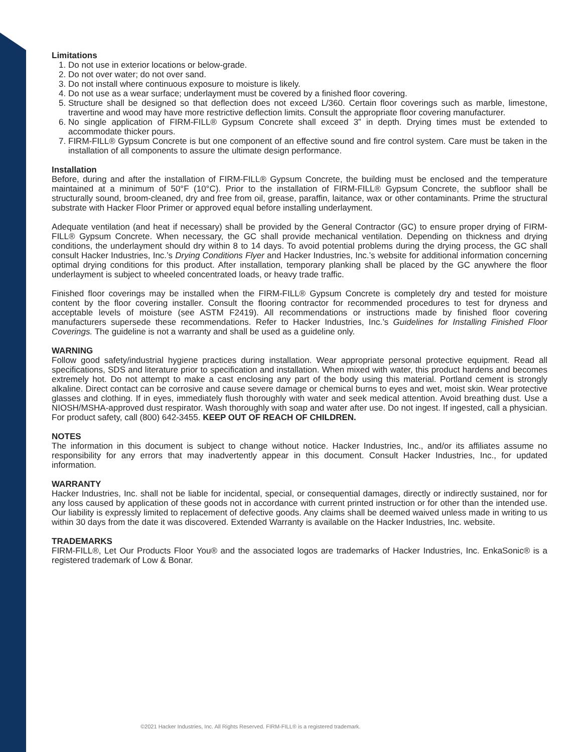Limitations
1. Do not use in exterior locations or below-grade.
2. Do not over water; do not over sand.
3. Do not install where continuous exposure to moisture is likely.
4. Do not use as a wear surface; underlayment must be covered by a finished floor covering.
5. Structure shall be designed so that deflection does not exceed L/360. Certain floor coverings such as marble, limestone, travertine and wood may have more restrictive deflection limits. Consult the appropriate floor covering manufacturer.
6. No single application of FIRM-FILL® Gypsum Concrete shall exceed 3” in depth. Drying times must be extended to accommodate thicker pours.
7. FIRM-FILL® Gypsum Concrete is but one component of an effective sound and fire control system. Care must be taken in the installation of all components to assure the ultimate design performance.
Installation
Before, during and after the installation of FIRM-FILL® Gypsum Concrete, the building must be enclosed and the temperature maintained at a minimum of 50°F (10°C). Prior to the installation of FIRM-FILL® Gypsum Concrete, the subfloor shall be structurally sound, broom-cleaned, dry and free from oil, grease, paraffin, laitance, wax or other contaminants. Prime the structural substrate with Hacker Floor Primer or approved equal before installing underlayment.
Adequate ventilation (and heat if necessary) shall be provided by the General Contractor (GC) to ensure proper drying of FIRM-FILL® Gypsum Concrete. When necessary, the GC shall provide mechanical ventilation. Depending on thickness and drying conditions, the underlayment should dry within 8 to 14 days. To avoid potential problems during the drying process, the GC shall consult Hacker Industries, Inc.’s Drying Conditions Flyer and Hacker Industries, Inc.’s website for additional information concerning optimal drying conditions for this product. After installation, temporary planking shall be placed by the GC anywhere the floor underlayment is subject to wheeled concentrated loads, or heavy trade traffic.
Finished floor coverings may be installed when the FIRM-FILL® Gypsum Concrete is completely dry and tested for moisture content by the floor covering installer. Consult the flooring contractor for recommended procedures to test for dryness and acceptable levels of moisture (see ASTM F2419). All recommendations or instructions made by finished floor covering manufacturers supersede these recommendations. Refer to Hacker Industries, Inc.’s Guidelines for Installing Finished Floor Coverings. The guideline is not a warranty and shall be used as a guideline only.
WARNING
Follow good safety/industrial hygiene practices during installation. Wear appropriate personal protective equipment. Read all specifications, SDS and literature prior to specification and installation. When mixed with water, this product hardens and becomes extremely hot. Do not attempt to make a cast enclosing any part of the body using this material. Portland cement is strongly alkaline. Direct contact can be corrosive and cause severe damage or chemical burns to eyes and wet, moist skin. Wear protective glasses and clothing. If in eyes, immediately flush thoroughly with water and seek medical attention. Avoid breathing dust. Use a NIOSH/MSHA-approved dust respirator. Wash thoroughly with soap and water after use. Do not ingest. If ingested, call a physician. For product safety, call (800) 642-3455. KEEP OUT OF REACH OF CHILDREN.
NOTES
The information in this document is subject to change without notice. Hacker Industries, Inc., and/or its affiliates assume no responsibility for any errors that may inadvertently appear in this document. Consult Hacker Industries, Inc., for updated information.
WARRANTY
Hacker Industries, Inc. shall not be liable for incidental, special, or consequential damages, directly or indirectly sustained, nor for any loss caused by application of these goods not in accordance with current printed instruction or for other than the intended use. Our liability is expressly limited to replacement of defective goods. Any claims shall be deemed waived unless made in writing to us within 30 days from the date it was discovered. Extended Warranty is available on the Hacker Industries, Inc. website.
TRADEMARKS
FIRM-FILL®, Let Our Products Floor You® and the associated logos are trademarks of Hacker Industries, Inc. EnkaSonic® is a registered trademark of Low & Bonar.
©2021 Hacker Industries, Inc. All Rights Reserved. FIRM-FILL® is a registered trademark.